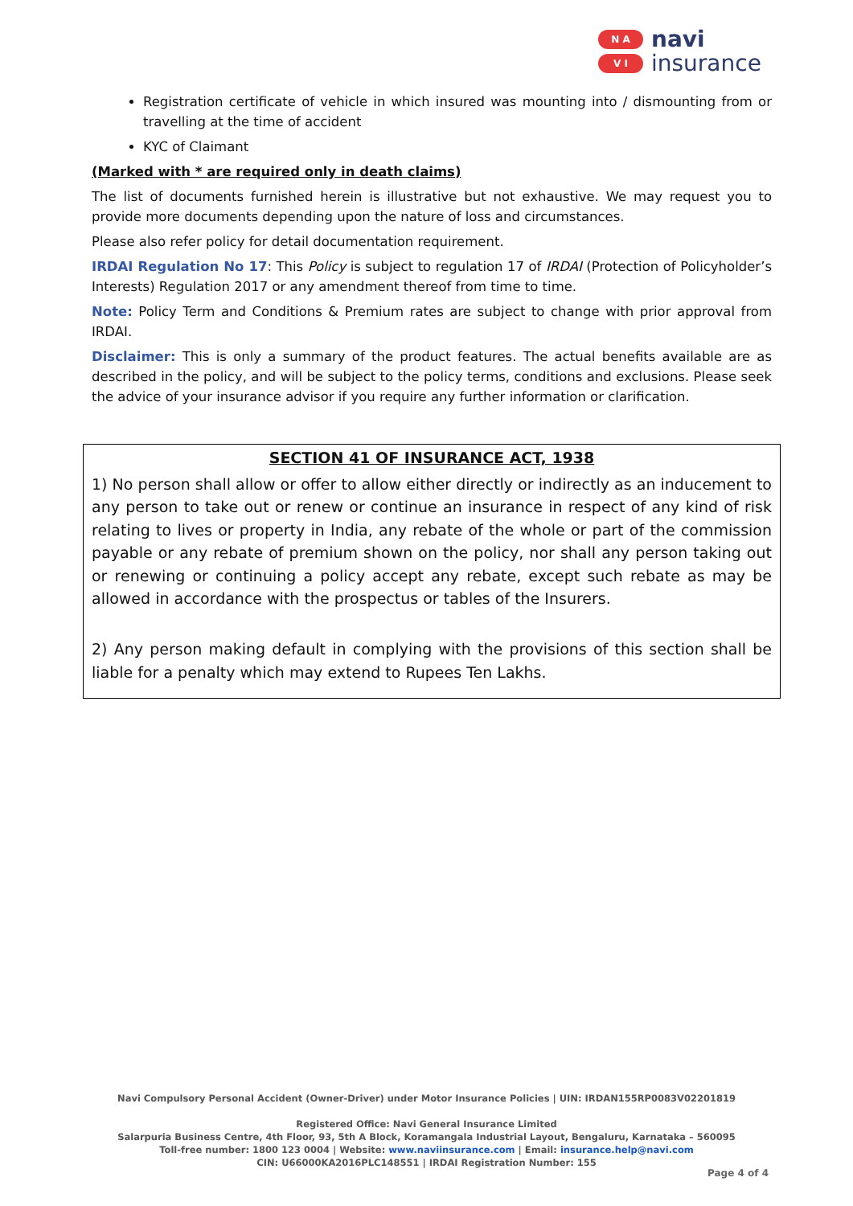N A
V I
navi
insurance
Registration certificate of vehicle in which insured was mounting into / dismounting from or travelling at the time of accident
KYC of Claimant
(Marked with * are required only in death claims)
The list of documents furnished herein is illustrative but not exhaustive. We may request you to provide more documents depending upon the nature of loss and circumstances.
Please also refer policy for detail documentation requirement.
IRDAI Regulation No 17: This Policy is subject to regulation 17 of IRDAI (Protection of Policyholder’s Interests) Regulation 2017 or any amendment thereof from time to time.
Note: Policy Term and Conditions & Premium rates are subject to change with prior approval from IRDAI.
Disclaimer: This is only a summary of the product features. The actual benefits available are as described in the policy, and will be subject to the policy terms, conditions and exclusions. Please seek the advice of your insurance advisor if you require any further information or clarification.
SECTION 41 OF INSURANCE ACT, 1938
1) No person shall allow or offer to allow either directly or indirectly as an inducement to any person to take out or renew or continue an insurance in respect of any kind of risk relating to lives or property in India, any rebate of the whole or part of the commission payable or any rebate of premium shown on the policy, nor shall any person taking out or renewing or continuing a policy accept any rebate, except such rebate as may be allowed in accordance with the prospectus or tables of the Insurers.
2) Any person making default in complying with the provisions of this section shall be liable for a penalty which may extend to Rupees Ten Lakhs.
Navi Compulsory Personal Accident (Owner-Driver) under Motor Insurance Policies | UIN: IRDAN155RP0083V02201819
Registered Office: Navi General Insurance Limited
Salarpuria Business Centre, 4th Floor, 93, 5th A Block, Koramangala Industrial Layout, Bengaluru, Karnataka – 560095
Toll-free number: 1800 123 0004 | Website: www.naviinsurance.com | Email: insurance.help@navi.com
CIN: U66000KA2016PLC148551 | IRDAI Registration Number: 155
Page 4 of 4